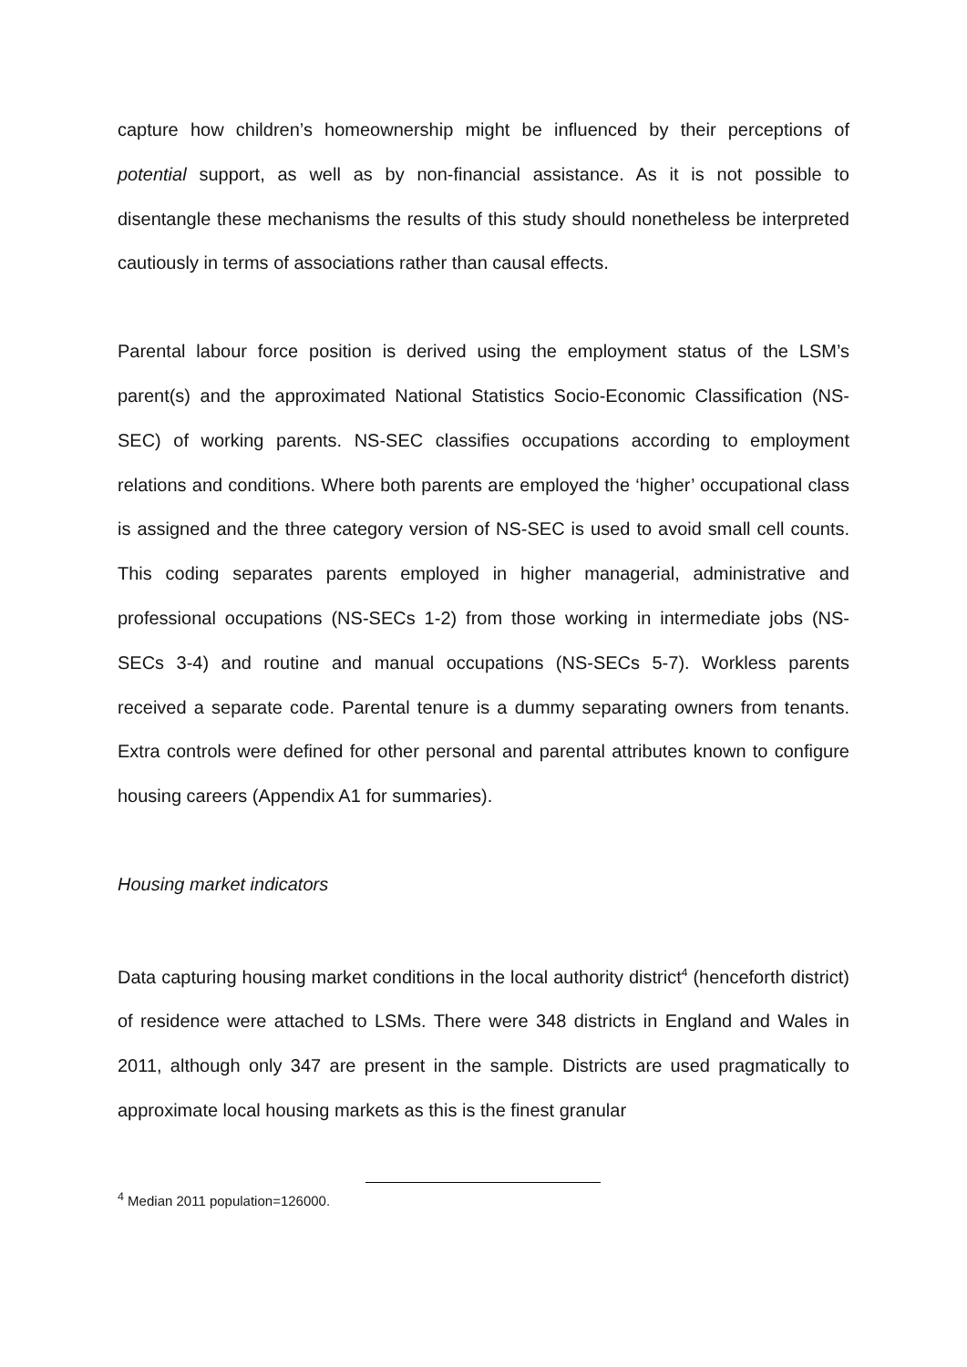capture how children’s homeownership might be influenced by their perceptions of potential support, as well as by non-financial assistance. As it is not possible to disentangle these mechanisms the results of this study should nonetheless be interpreted cautiously in terms of associations rather than causal effects.
Parental labour force position is derived using the employment status of the LSM’s parent(s) and the approximated National Statistics Socio-Economic Classification (NS-SEC) of working parents. NS-SEC classifies occupations according to employment relations and conditions. Where both parents are employed the ‘higher’ occupational class is assigned and the three category version of NS-SEC is used to avoid small cell counts. This coding separates parents employed in higher managerial, administrative and professional occupations (NS-SECs 1-2) from those working in intermediate jobs (NS-SECs 3-4) and routine and manual occupations (NS-SECs 5-7). Workless parents received a separate code. Parental tenure is a dummy separating owners from tenants. Extra controls were defined for other personal and parental attributes known to configure housing careers (Appendix A1 for summaries).
Housing market indicators
Data capturing housing market conditions in the local authority district<sup>4</sup> (henceforth district) of residence were attached to LSMs. There were 348 districts in England and Wales in 2011, although only 347 are present in the sample. Districts are used pragmatically to approximate local housing markets as this is the finest granular
<sup>4</sup> Median 2011 population=126000.